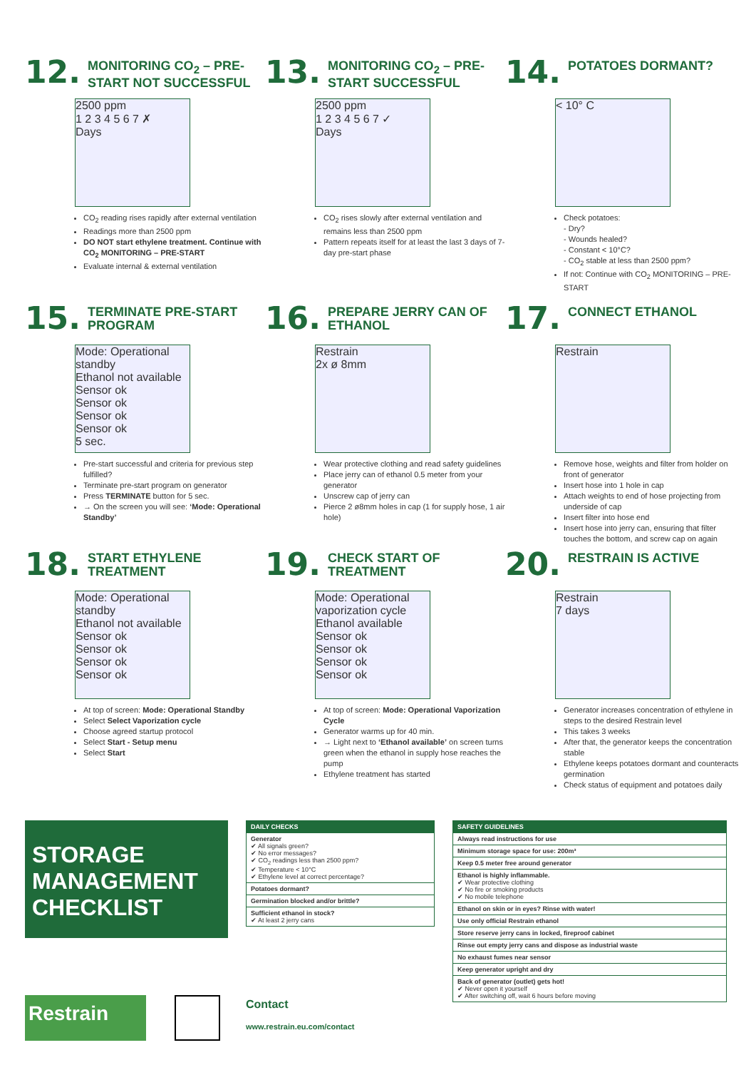12. MONITORING CO<sub>2</sub> – PRE-START NOT SUCCESSFUL
2500 ppm
1 2 3 4 5 6 7 ✗
Days
CO<sub>2</sub> reading rises rapidly after external ventilation
Readings more than 2500 ppm
DO NOT start ethylene treatment. Continue with CO<sub>2</sub> MONITORING – PRE-START
Evaluate internal & external ventilation
13. MONITORING CO<sub>2</sub> – PRE-START SUCCESSFUL
2500 ppm
1 2 3 4 5 6 7 ✓
Days
CO<sub>2</sub> rises slowly after external ventilation and remains less than 2500 ppm
Pattern repeats itself for at least the last 3 days of 7-day pre-start phase
14. POTATOES DORMANT?
< 10° C
Check potatoes:
- Dry?
- Wounds healed?
- Constant < 10°C?
- CO<sub>2</sub> stable at less than 2500 ppm?
If not: Continue with CO<sub>2</sub> MONITORING – PRE-START
15. TERMINATE PRE-START PROGRAM
Mode: Operational standby
Ethanol not available
Sensor ok
Sensor ok
Sensor ok
Sensor ok
5 sec.
Pre-start successful and criteria for previous step fulfilled?
Terminate pre-start program on generator
Press TERMINATE button for 5 sec.
→ On the screen you will see: ‘Mode: Operational Standby’
16. PREPARE JERRY CAN OF ETHANOL
Restrain
2x ø 8mm
Wear protective clothing and read safety guidelines
Place jerry can of ethanol 0.5 meter from your generator
Unscrew cap of jerry can
Pierce 2 ø8mm holes in cap (1 for supply hose, 1 air hole)
17. CONNECT ETHANOL
Restrain
Remove hose, weights and filter from holder on front of generator
Insert hose into 1 hole in cap
Attach weights to end of hose projecting from underside of cap
Insert filter into hose end
Insert hose into jerry can, ensuring that filter touches the bottom, and screw cap on again
18. START ETHYLENE TREATMENT
Mode: Operational standby
Ethanol not available
Sensor ok
Sensor ok
Sensor ok
Sensor ok
At top of screen: Mode: Operational Standby
Select Select Vaporization cycle
Choose agreed startup protocol
Select Start - Setup menu
Select Start
19. CHECK START OF TREATMENT
Mode: Operational vaporization cycle
Ethanol available
Sensor ok
Sensor ok
Sensor ok
Sensor ok
At top of screen: Mode: Operational Vaporization Cycle
Generator warms up for 40 min.
→ Light next to ‘Ethanol available’ on screen turns green when the ethanol in supply hose reaches the pump
Ethylene treatment has started
20. RESTRAIN IS ACTIVE
Restrain
7 days
Generator increases concentration of ethylene in steps to the desired Restrain level
This takes 3 weeks
After that, the generator keeps the concentration stable
Ethylene keeps potatoes dormant and counteracts germination
Check status of equipment and potatoes daily
STORAGE MANAGEMENT CHECKLIST
Restrain
| DAILY CHECKS |
| --- |
| Generator ✔ All signals green? ✔ No error messages? ✔ CO<sub>2</sub> readings less than 2500 ppm? ✔ Temperature < 10°C ✔ Ethylene level at correct percentage? |
| Potatoes dormant? |
| Germination blocked and/or brittle? |
| Sufficient ethanol in stock? ✔ At least 2 jerry cans |
Contact
www.restrain.eu.com/contact
| SAFETY GUIDELINES |
| --- |
| Always read instructions for use |
| Minimum storage space for use: 200m³ |
| Keep 0.5 meter free around generator |
| Ethanol is highly inflammable. ✔ Wear protective clothing ✔ No fire or smoking products ✔ No mobile telephone |
| Ethanol on skin or in eyes? Rinse with water! |
| Use only official Restrain ethanol |
| Store reserve jerry cans in locked, fireproof cabinet |
| Rinse out empty jerry cans and dispose as industrial waste |
| No exhaust fumes near sensor |
| Keep generator upright and dry |
| Back of generator (outlet) gets hot! ✔ Never open it yourself ✔ After switching off, wait 6 hours before moving |